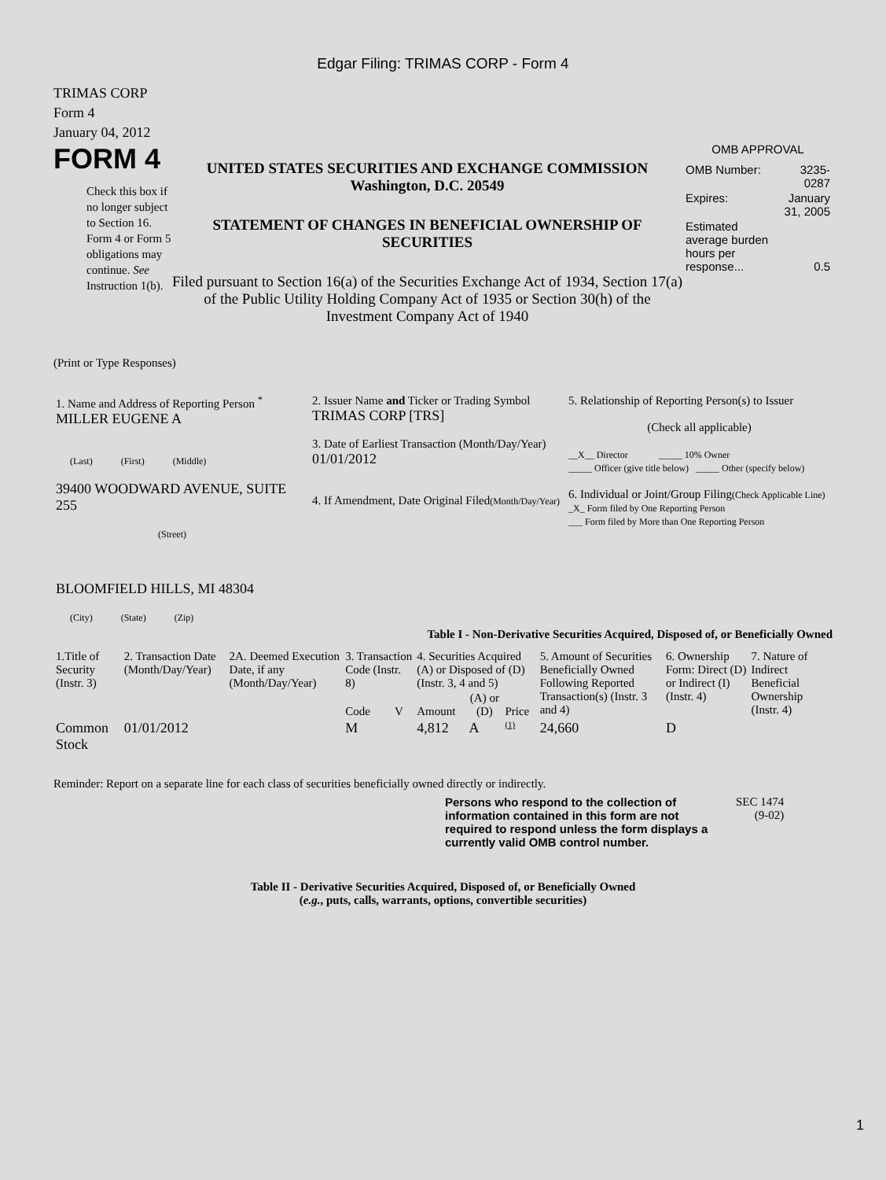Edgar Filing: TRIMAS CORP - Form 4
TRIMAS CORP
Form 4
January 04, 2012
FORM 4
Check this box if no longer subject to Section 16. Form 4 or Form 5 obligations may continue. See Instruction 1(b).
UNITED STATES SECURITIES AND EXCHANGE COMMISSION
Washington, D.C. 20549
STATEMENT OF CHANGES IN BENEFICIAL OWNERSHIP OF SECURITIES
Filed pursuant to Section 16(a) of the Securities Exchange Act of 1934, Section 17(a) of the Public Utility Holding Company Act of 1935 or Section 30(h) of the Investment Company Act of 1940
OMB APPROVAL
| OMB Number: | 3235-0287 |
| Expires: | January 31, 2005 |
| Estimated average burden hours per response... | 0.5 |
(Print or Type Responses)
| 1. Name and Address of Reporting Person <sup>*</sup> MILLER EUGENE A (Last) (First) (Middle) 39400 WOODWARD AVENUE, SUITE 255 (Street) BLOOMFIELD HILLS, MI 48304 (City) (State) (Zip) | 2. Issuer Name and Ticker or Trading Symbol TRIMAS CORP [TRS] 3. Date of Earliest Transaction (Month/Day/Year) 01/01/2012 4. If Amendment, Date Original Filed (Month/Day/Year) | 5. Relationship of Reporting Person(s) to Issuer (Check all applicable) __X__ Director _____ 10% Owner _____ Officer (give title below) _____ Other (specify below) 6. Individual or Joint/Group Filing (Check Applicable Line) _X_ Form filed by One Reporting Person ___ Form filed by More than One Reporting Person |
Table I - Non-Derivative Securities Acquired, Disposed of, or Beneficially Owned
| 1.Title of Security (Instr. 3) | 2. Transaction Date (Month/Day/Year) | 2A. Deemed Execution Date, if any (Month/Day/Year) | 3. Transaction Code (Instr. 8) | | 4. Securities Acquired (A) or Disposed of (D) (Instr. 3, 4 and 5) | | | 5. Amount of Securities Beneficially Owned Following Reported Transaction(s) (Instr. 3 and 4) | 6. Ownership Form: Direct (D) or Indirect (I) (Instr. 4) | 7. Nature of Indirect Beneficial Ownership (Instr. 4) |
| --- | --- | --- | --- | --- | --- | --- | --- | --- | --- | --- |
| | | | Code | V | Amount | (A) or (D) | Price | | | |
| Common Stock | 01/01/2012 | | M | | 4,812 | A | <sup>(1)</sup> | 24,660 | D | |
Reminder: Report on a separate line for each class of securities beneficially owned directly or indirectly.
Persons who respond to the collection of information contained in this form are not required to respond unless the form displays a currently valid OMB control number.
SEC 1474
(9-02)
Table II - Derivative Securities Acquired, Disposed of, or Beneficially Owned
(e.g., puts, calls, warrants, options, convertible securities)
1